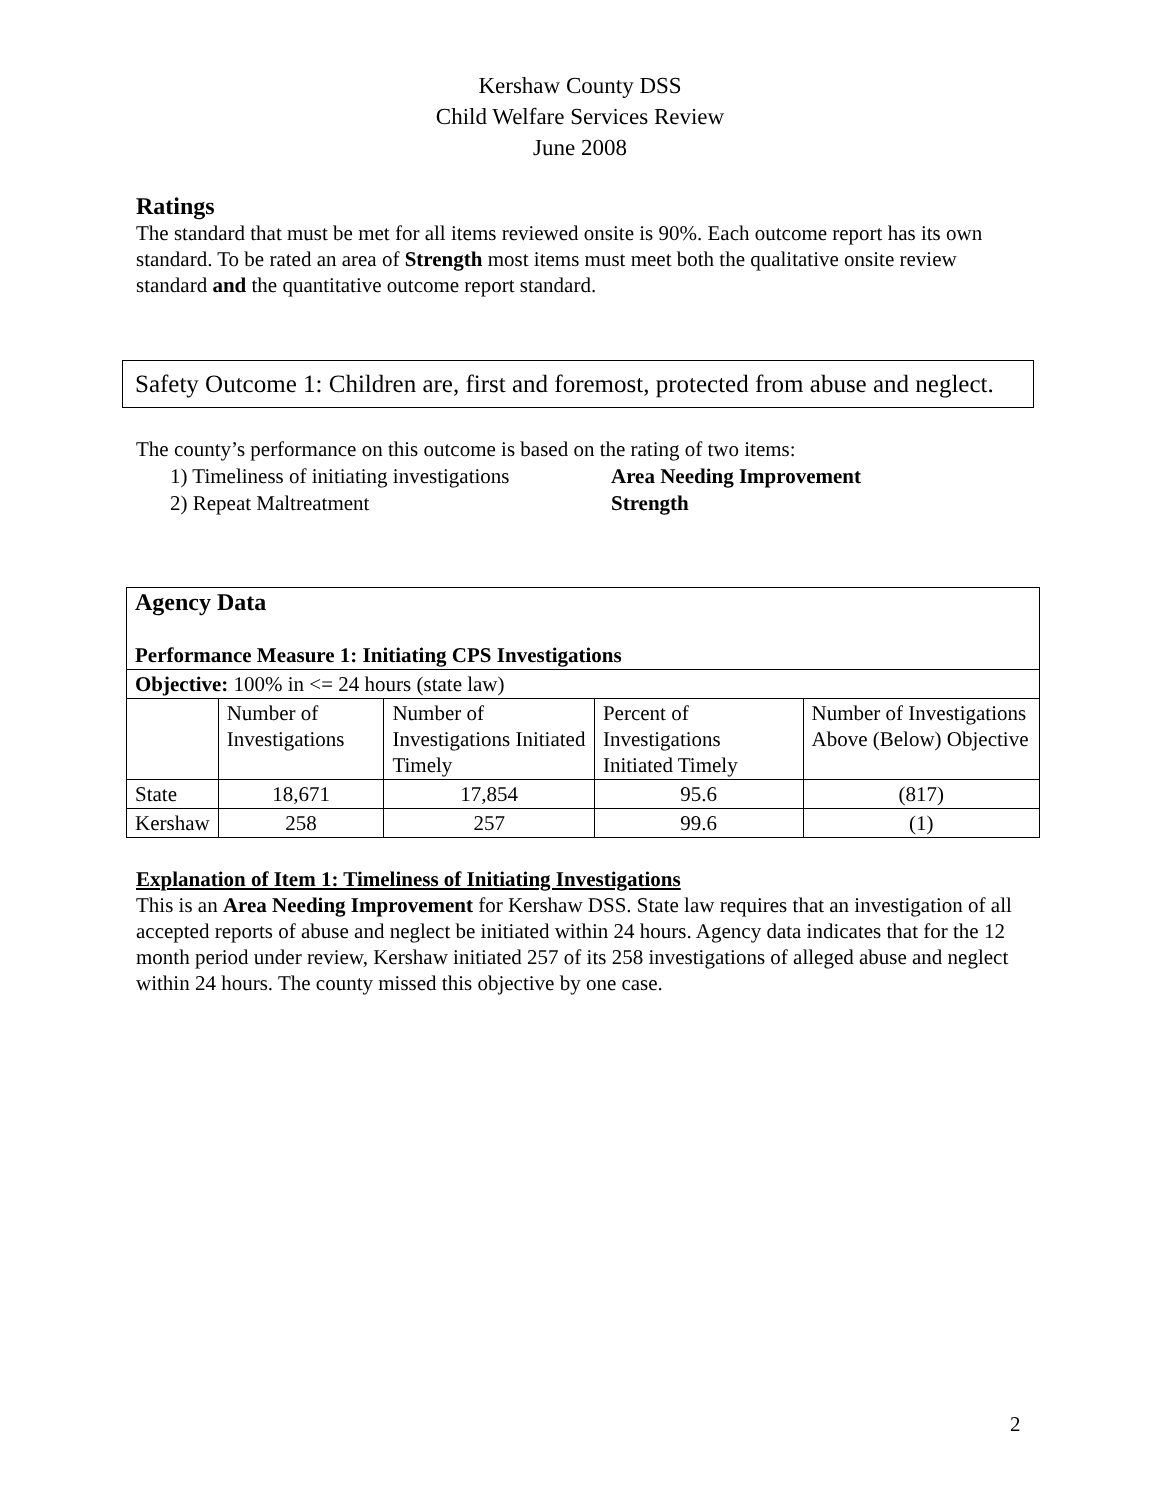Kershaw County DSS
Child Welfare Services Review
June 2008
Ratings
The standard that must be met for all items reviewed onsite is 90%. Each outcome report has its own standard. To be rated an area of Strength most items must meet both the qualitative onsite review standard and the quantitative outcome report standard.
Safety Outcome 1: Children are, first and foremost, protected from abuse and neglect.
The county’s performance on this outcome is based on the rating of two items:
1) Timeliness of initiating investigations Area Needing Improvement
2) Repeat Maltreatment Strength
| Agency Data Performance Measure 1: Initiating CPS Investigations | | | | |
| --- | --- | --- | --- | --- |
| Objective: 100% in <= 24 hours (state law) | | | | |
| | Number of Investigations | Number of Investigations Initiated Timely | Percent of Investigations Initiated Timely | Number of Investigations Above (Below) Objective |
| State | 18,671 | 17,854 | 95.6 | (817) |
| Kershaw | 258 | 257 | 99.6 | (1) |
Explanation of Item 1: Timeliness of Initiating Investigations
This is an Area Needing Improvement for Kershaw DSS. State law requires that an investigation of all accepted reports of abuse and neglect be initiated within 24 hours. Agency data indicates that for the 12 month period under review, Kershaw initiated 257 of its 258 investigations of alleged abuse and neglect within 24 hours. The county missed this objective by one case.
2